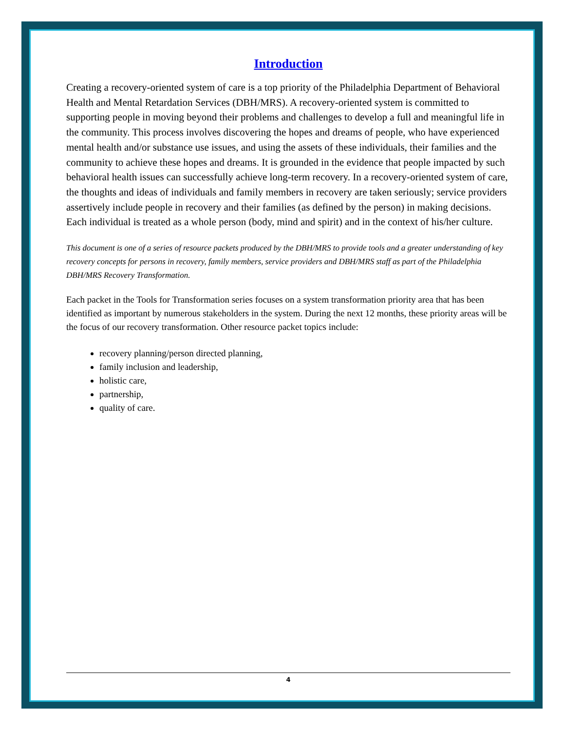Introduction
Creating a recovery-oriented system of care is a top priority of the Philadelphia Department of Behavioral Health and Mental Retardation Services (DBH/MRS). A recovery-oriented system is committed to supporting people in moving beyond their problems and challenges to develop a full and meaningful life in the community. This process involves discovering the hopes and dreams of people, who have experienced mental health and/or substance use issues, and using the assets of these individuals, their families and the community to achieve these hopes and dreams. It is grounded in the evidence that people impacted by such behavioral health issues can successfully achieve long-term recovery. In a recovery-oriented system of care, the thoughts and ideas of individuals and family members in recovery are taken seriously; service providers assertively include people in recovery and their families (as defined by the person) in making decisions. Each individual is treated as a whole person (body, mind and spirit) and in the context of his/her culture.
This document is one of a series of resource packets produced by the DBH/MRS to provide tools and a greater understanding of key recovery concepts for persons in recovery, family members, service providers and DBH/MRS staff as part of the Philadelphia DBH/MRS Recovery Transformation.
Each packet in the Tools for Transformation series focuses on a system transformation priority area that has been identified as important by numerous stakeholders in the system. During the next 12 months, these priority areas will be the focus of our recovery transformation. Other resource packet topics include:
recovery planning/person directed planning,
family inclusion and leadership,
holistic care,
partnership,
quality of care.
4